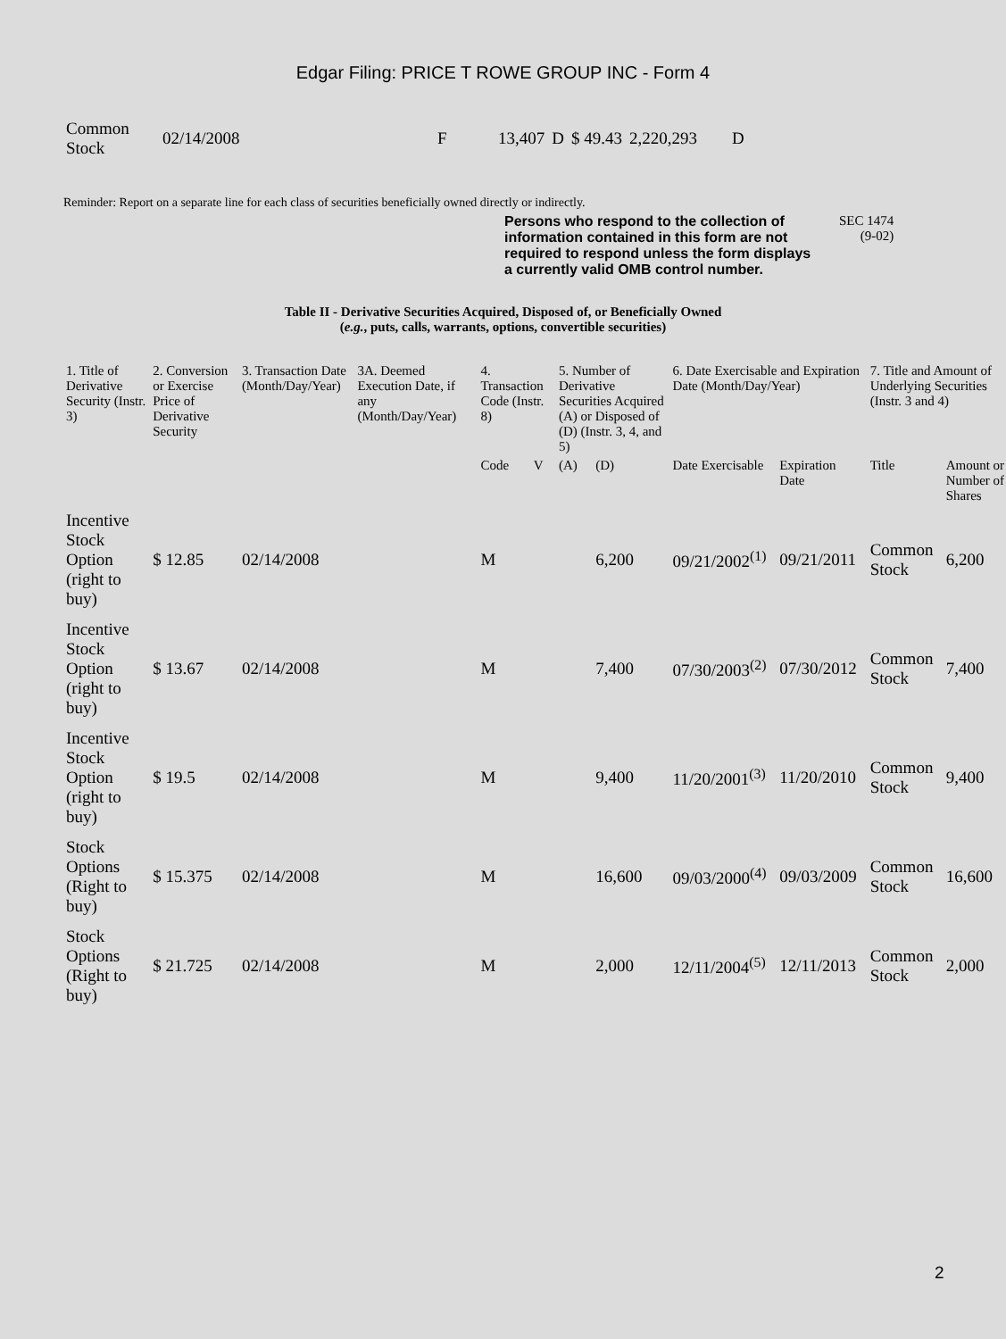Edgar Filing: PRICE T ROWE GROUP INC - Form 4
| Common Stock | 02/14/2008 | F | 13,407 | D | $ 49.43 | 2,220,293 | D |
Reminder: Report on a separate line for each class of securities beneficially owned directly or indirectly.
Persons who respond to the collection of information contained in this form are not required to respond unless the form displays a currently valid OMB control number.
SEC 1474
(9-02)
Table II - Derivative Securities Acquired, Disposed of, or Beneficially Owned
(e.g., puts, calls, warrants, options, convertible securities)
| 1. Title of Derivative Security (Instr. 3) | 2. Conversion or Exercise Price of Derivative Security | 3. Transaction Date (Month/Day/Year) | 3A. Deemed Execution Date, if any (Month/Day/Year) | 4. Transaction Code (Instr. 8) | | 5. Number of Derivative Securities Acquired (A) or Disposed of (D) (Instr. 3, 4, and 5) | | 6. Date Exercisable and Expiration Date (Month/Day/Year) | | 7. Title and Amount of Underlying Securities (Instr. 3 and 4) | |
| --- | --- | --- | --- | --- | --- | --- | --- | --- | --- | --- | --- |
| | | | | Code | V | (A) | (D) | Date Exercisable | Expiration Date | Title | Amount or Number of Shares |
| Incentive Stock Option (right to buy) | $ 12.85 | 02/14/2008 | | M | | | 6,200 | 09/21/2002<sup>(1)</sup> | 09/21/2011 | Common Stock | 6,200 |
| Incentive Stock Option (right to buy) | $ 13.67 | 02/14/2008 | | M | | | 7,400 | 07/30/2003<sup>(2)</sup> | 07/30/2012 | Common Stock | 7,400 |
| Incentive Stock Option (right to buy) | $ 19.5 | 02/14/2008 | | M | | | 9,400 | 11/20/2001<sup>(3)</sup> | 11/20/2010 | Common Stock | 9,400 |
| Stock Options (Right to buy) | $ 15.375 | 02/14/2008 | | M | | | 16,600 | 09/03/2000<sup>(4)</sup> | 09/03/2009 | Common Stock | 16,600 |
| Stock Options (Right to buy) | $ 21.725 | 02/14/2008 | | M | | | 2,000 | 12/11/2004<sup>(5)</sup> | 12/11/2013 | Common Stock | 2,000 |
2